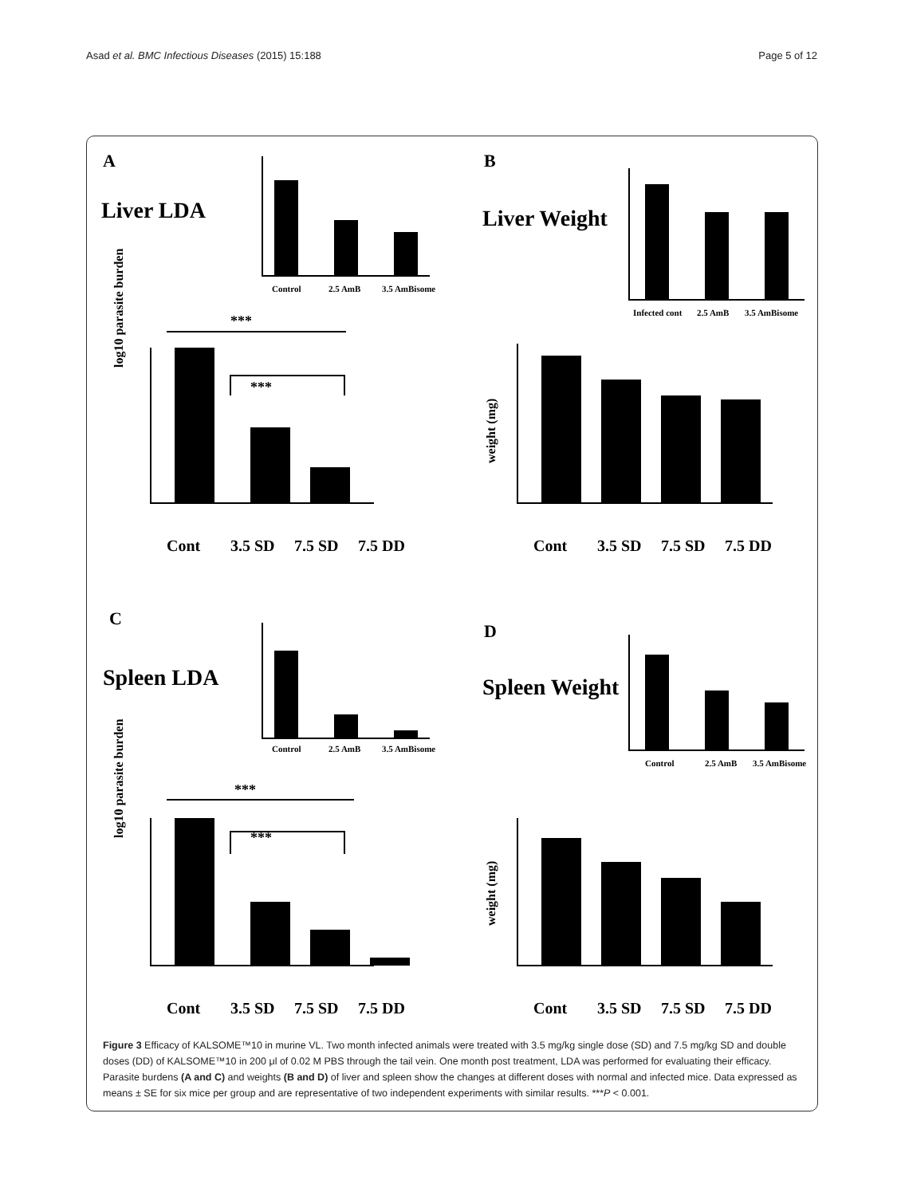Asad et al. BMC Infectious Diseases (2015) 15:188 Page 5 of 12
A
B
C
D
Liver LDA
Liver Weight
Spleen LDA
Spleen Weight
***
***
***
***
Control
2.5 AmB
3.5 AmBisome
Infected cont
2.5 AmB
3.5 AmBisome
Control
2.5 AmB
3.5 AmBisome
Control
2.5 AmB
3.5 AmBisome
log10 parasite burden
weight (mg)
log10 parasite burden
weight (mg)
Cont
3.5 SD
7.5 SD
7.5 DD
Cont
3.5 SD
7.5 SD
7.5 DD
Cont
3.5 SD
7.5 SD
7.5 DD
Cont
3.5 SD
7.5 SD
7.5 DD
Figure 3 Efficacy of KALSOME™10 in murine VL. Two month infected animals were treated with 3.5 mg/kg single dose (SD) and 7.5 mg/kg SD and double doses (DD) of KALSOME™10 in 200 μl of 0.02 M PBS through the tail vein. One month post treatment, LDA was performed for evaluating their efficacy. Parasite burdens (A and C) and weights (B and D) of liver and spleen show the changes at different doses with normal and infected mice. Data expressed as means ± SE for six mice per group and are representative of two independent experiments with similar results. ***P < 0.001.